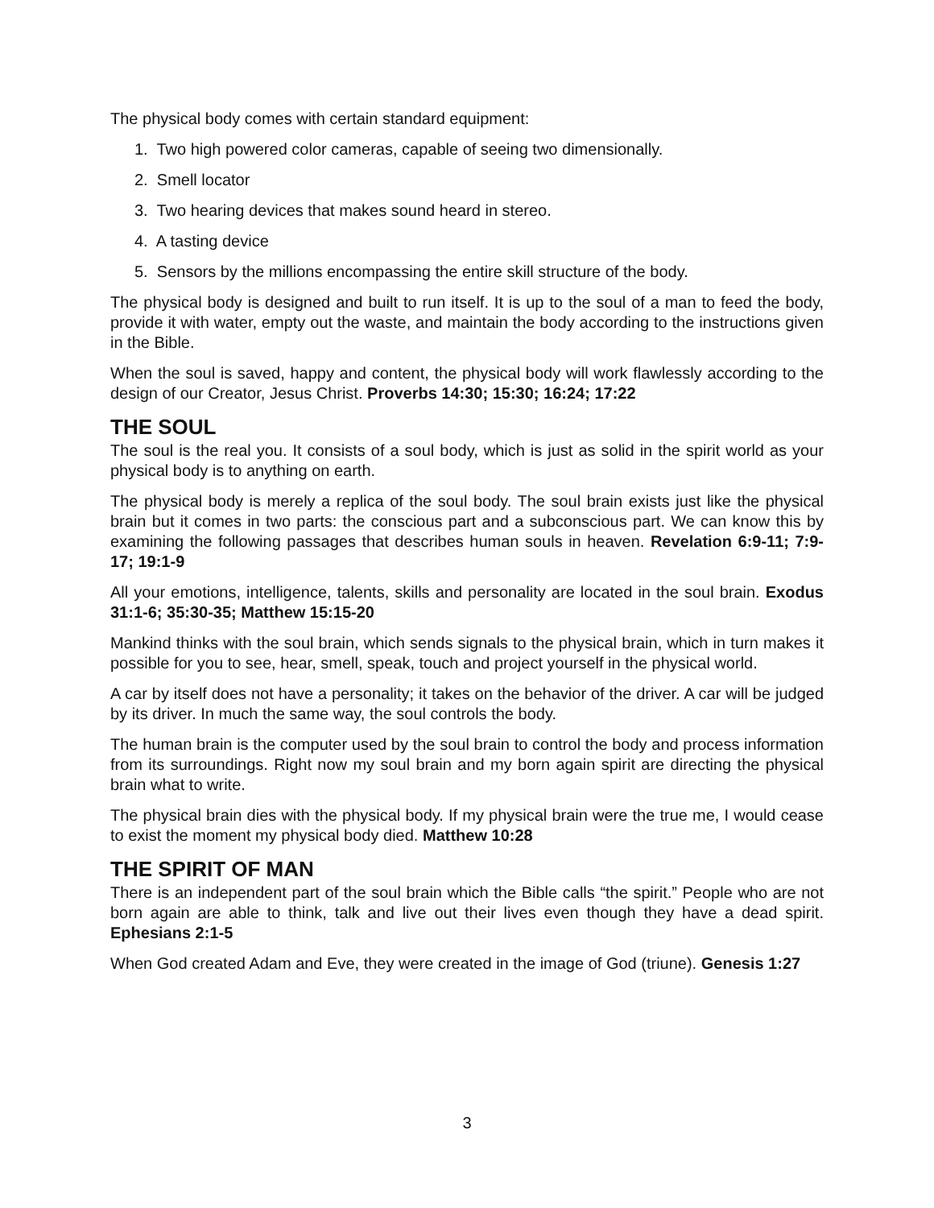The physical body comes with certain standard equipment:
1. Two high powered color cameras, capable of seeing two dimensionally.
2. Smell locator
3. Two hearing devices that makes sound heard in stereo.
4. A tasting device
5. Sensors by the millions encompassing the entire skill structure of the body.
The physical body is designed and built to run itself. It is up to the soul of a man to feed the body, provide it with water, empty out the waste, and maintain the body according to the instructions given in the Bible.
When the soul is saved, happy and content, the physical body will work flawlessly according to the design of our Creator, Jesus Christ. Proverbs 14:30; 15:30; 16:24; 17:22
THE SOUL
The soul is the real you. It consists of a soul body, which is just as solid in the spirit world as your physical body is to anything on earth.
The physical body is merely a replica of the soul body. The soul brain exists just like the physical brain but it comes in two parts: the conscious part and a subconscious part. We can know this by examining the following passages that describes human souls in heaven. Revelation 6:9-11; 7:9-17; 19:1-9
All your emotions, intelligence, talents, skills and personality are located in the soul brain. Exodus 31:1-6; 35:30-35; Matthew 15:15-20
Mankind thinks with the soul brain, which sends signals to the physical brain, which in turn makes it possible for you to see, hear, smell, speak, touch and project yourself in the physical world.
A car by itself does not have a personality; it takes on the behavior of the driver. A car will be judged by its driver. In much the same way, the soul controls the body.
The human brain is the computer used by the soul brain to control the body and process information from its surroundings. Right now my soul brain and my born again spirit are directing the physical brain what to write.
The physical brain dies with the physical body. If my physical brain were the true me, I would cease to exist the moment my physical body died. Matthew 10:28
THE SPIRIT OF MAN
There is an independent part of the soul brain which the Bible calls “the spirit.” People who are not born again are able to think, talk and live out their lives even though they have a dead spirit. Ephesians 2:1-5
When God created Adam and Eve, they were created in the image of God (triune). Genesis 1:27
3